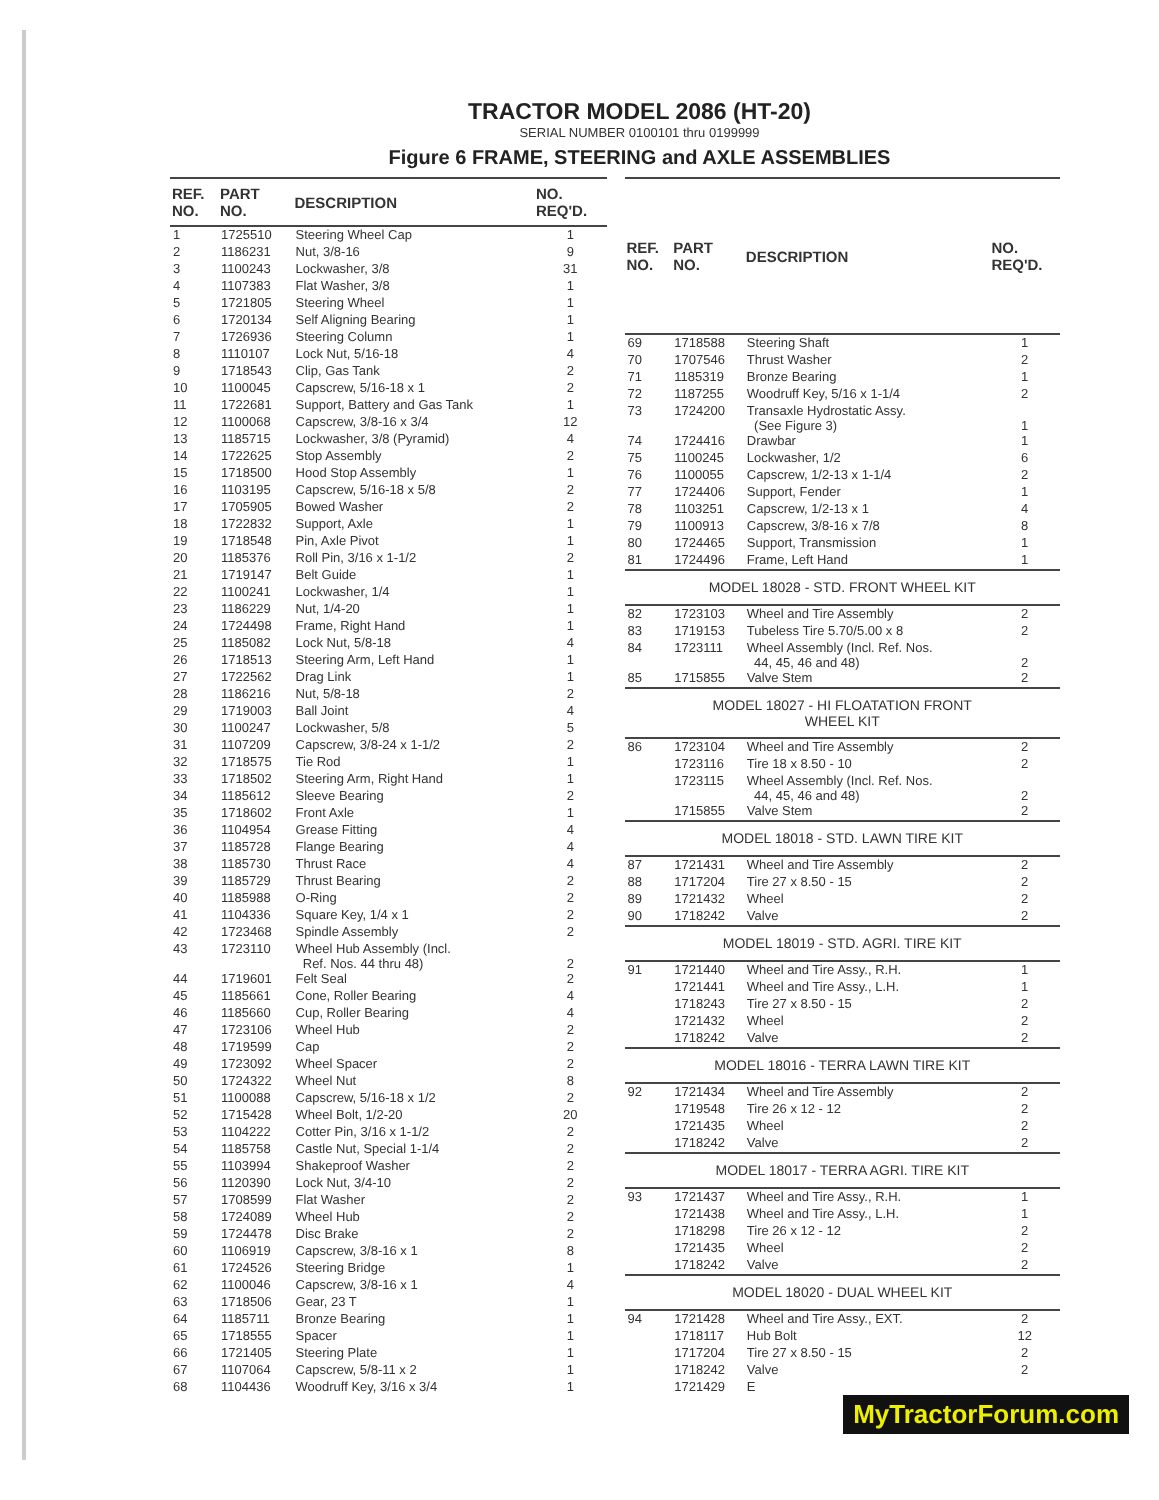TRACTOR MODEL 2086 (HT-20)
SERIAL NUMBER 0100101 thru 0199999
Figure 6 FRAME, STEERING and AXLE ASSEMBLIES
| REF. NO. | PART NO. | DESCRIPTION | NO. REQ'D. |
| --- | --- | --- | --- |
| 1 | 1725510 | Steering Wheel Cap | 1 |
| 2 | 1186231 | Nut, 3/8-16 | 9 |
| 3 | 1100243 | Lockwasher, 3/8 | 31 |
| 4 | 1107383 | Flat Washer, 3/8 | 1 |
| 5 | 1721805 | Steering Wheel | 1 |
| 6 | 1720134 | Self Aligning Bearing | 1 |
| 7 | 1726936 | Steering Column | 1 |
| 8 | 1110107 | Lock Nut, 5/16-18 | 4 |
| 9 | 1718543 | Clip, Gas Tank | 2 |
| 10 | 1100045 | Capscrew, 5/16-18 x 1 | 2 |
| 11 | 1722681 | Support, Battery and Gas Tank | 1 |
| 12 | 1100068 | Capscrew, 3/8-16 x 3/4 | 12 |
| 13 | 1185715 | Lockwasher, 3/8 (Pyramid) | 4 |
| 14 | 1722625 | Stop Assembly | 2 |
| 15 | 1718500 | Hood Stop Assembly | 1 |
| 16 | 1103195 | Capscrew, 5/16-18 x 5/8 | 2 |
| 17 | 1705905 | Bowed Washer | 2 |
| 18 | 1722832 | Support, Axle | 1 |
| 19 | 1718548 | Pin, Axle Pivot | 1 |
| 20 | 1185376 | Roll Pin, 3/16 x 1-1/2 | 2 |
| 21 | 1719147 | Belt Guide | 1 |
| 22 | 1100241 | Lockwasher, 1/4 | 1 |
| 23 | 1186229 | Nut, 1/4-20 | 1 |
| 24 | 1724498 | Frame, Right Hand | 1 |
| 25 | 1185082 | Lock Nut, 5/8-18 | 4 |
| 26 | 1718513 | Steering Arm, Left Hand | 1 |
| 27 | 1722562 | Drag Link | 1 |
| 28 | 1186216 | Nut, 5/8-18 | 2 |
| 29 | 1719003 | Ball Joint | 4 |
| 30 | 1100247 | Lockwasher, 5/8 | 5 |
| 31 | 1107209 | Capscrew, 3/8-24 x 1-1/2 | 2 |
| 32 | 1718575 | Tie Rod | 1 |
| 33 | 1718502 | Steering Arm, Right Hand | 1 |
| 34 | 1185612 | Sleeve Bearing | 2 |
| 35 | 1718602 | Front Axle | 1 |
| 36 | 1104954 | Grease Fitting | 4 |
| 37 | 1185728 | Flange Bearing | 4 |
| 38 | 1185730 | Thrust Race | 4 |
| 39 | 1185729 | Thrust Bearing | 2 |
| 40 | 1185988 | O-Ring | 2 |
| 41 | 1104336 | Square Key, 1/4 x 1 | 2 |
| 42 | 1723468 | Spindle Assembly | 2 |
| 43 | 1723110 | Wheel Hub Assembly (Incl. Ref. Nos. 44 thru 48) | 2 |
| 44 | 1719601 | Felt Seal | 2 |
| 45 | 1185661 | Cone, Roller Bearing | 4 |
| 46 | 1185660 | Cup, Roller Bearing | 4 |
| 47 | 1723106 | Wheel Hub | 2 |
| 48 | 1719599 | Cap | 2 |
| 49 | 1723092 | Wheel Spacer | 2 |
| 50 | 1724322 | Wheel Nut | 8 |
| 51 | 1100088 | Capscrew, 5/16-18 x 1/2 | 2 |
| 52 | 1715428 | Wheel Bolt, 1/2-20 | 20 |
| 53 | 1104222 | Cotter Pin, 3/16 x 1-1/2 | 2 |
| 54 | 1185758 | Castle Nut, Special 1-1/4 | 2 |
| 55 | 1103994 | Shakeproof Washer | 2 |
| 56 | 1120390 | Lock Nut, 3/4-10 | 2 |
| 57 | 1708599 | Flat Washer | 2 |
| 58 | 1724089 | Wheel Hub | 2 |
| 59 | 1724478 | Disc Brake | 2 |
| 60 | 1106919 | Capscrew, 3/8-16 x 1 | 8 |
| 61 | 1724526 | Steering Bridge | 1 |
| 62 | 1100046 | Capscrew, 3/8-16 x 1 | 4 |
| 63 | 1718506 | Gear, 23 T | 1 |
| 64 | 1185711 | Bronze Bearing | 1 |
| 65 | 1718555 | Spacer | 1 |
| 66 | 1721405 | Steering Plate | 1 |
| 67 | 1107064 | Capscrew, 5/8-11 x 2 | 1 |
| 68 | 1104436 | Woodruff Key, 3/16 x 3/4 | 1 |
| REF. NO. | PART NO. | DESCRIPTION | NO. REQ'D. |
| --- | --- | --- | --- |
| 69 | 1718588 | Steering Shaft | 1 |
| 70 | 1707546 | Thrust Washer | 2 |
| 71 | 1185319 | Bronze Bearing | 1 |
| 72 | 1187255 | Woodruff Key, 5/16 x 1-1/4 | 2 |
| 73 | 1724200 | Transaxle Hydrostatic Assy. (See Figure 3) | 1 |
| 74 | 1724416 | Drawbar | 1 |
| 75 | 1100245 | Lockwasher, 1/2 | 6 |
| 76 | 1100055 | Capscrew, 1/2-13 x 1-1/4 | 2 |
| 77 | 1724406 | Support, Fender | 1 |
| 78 | 1103251 | Capscrew, 1/2-13 x 1 | 4 |
| 79 | 1100913 | Capscrew, 3/8-16 x 7/8 | 8 |
| 80 | 1724465 | Support, Transmission | 1 |
| 81 | 1724496 | Frame, Left Hand | 1 |
| MODEL 18028 - STD. FRONT WHEEL KIT | | | |
| 82 | 1723103 | Wheel and Tire Assembly | 2 |
| 83 | 1719153 | Tubeless Tire 5.70/5.00 x 8 | 2 |
| 84 | 1723111 | Wheel Assembly (Incl. Ref. Nos. 44, 45, 46 and 48) | 2 |
| 85 | 1715855 | Valve Stem | 2 |
| MODEL 18027 - HI FLOATATION FRONT WHEEL KIT | | | |
| 86 | 1723104 | Wheel and Tire Assembly | 2 |
| | 1723116 | Tire 18 x 8.50 - 10 | 2 |
| | 1723115 | Wheel Assembly (Incl. Ref. Nos. 44, 45, 46 and 48) | 2 |
| | 1715855 | Valve Stem | 2 |
| MODEL 18018 - STD. LAWN TIRE KIT | | | |
| 87 | 1721431 | Wheel and Tire Assembly | 2 |
| 88 | 1717204 | Tire 27 x 8.50 - 15 | 2 |
| 89 | 1721432 | Wheel | 2 |
| 90 | 1718242 | Valve | 2 |
| MODEL 18019 - STD. AGRI. TIRE KIT | | | |
| 91 | 1721440 | Wheel and Tire Assy., R.H. | 1 |
| | 1721441 | Wheel and Tire Assy., L.H. | 1 |
| | 1718243 | Tire 27 x 8.50 - 15 | 2 |
| | 1721432 | Wheel | 2 |
| | 1718242 | Valve | 2 |
| MODEL 18016 - TERRA LAWN TIRE KIT | | | |
| 92 | 1721434 | Wheel and Tire Assembly | 2 |
| | 1719548 | Tire 26 x 12 - 12 | 2 |
| | 1721435 | Wheel | 2 |
| | 1718242 | Valve | 2 |
| MODEL 18017 - TERRA AGRI. TIRE KIT | | | |
| 93 | 1721437 | Wheel and Tire Assy., R.H. | 1 |
| | 1721438 | Wheel and Tire Assy., L.H. | 1 |
| | 1718298 | Tire 26 x 12 - 12 | 2 |
| | 1721435 | Wheel | 2 |
| | 1718242 | Valve | 2 |
| MODEL 18020 - DUAL WHEEL KIT | | | |
| 94 | 1721428 | Wheel and Tire Assy., EXT. | 2 |
| | 1718117 | Hub Bolt | 12 |
| | 1717204 | Tire 27 x 8.50 - 15 | 2 |
| | 1718242 | Valve | 2 |
| | 1721429 | E | |
MyTractorForum.com